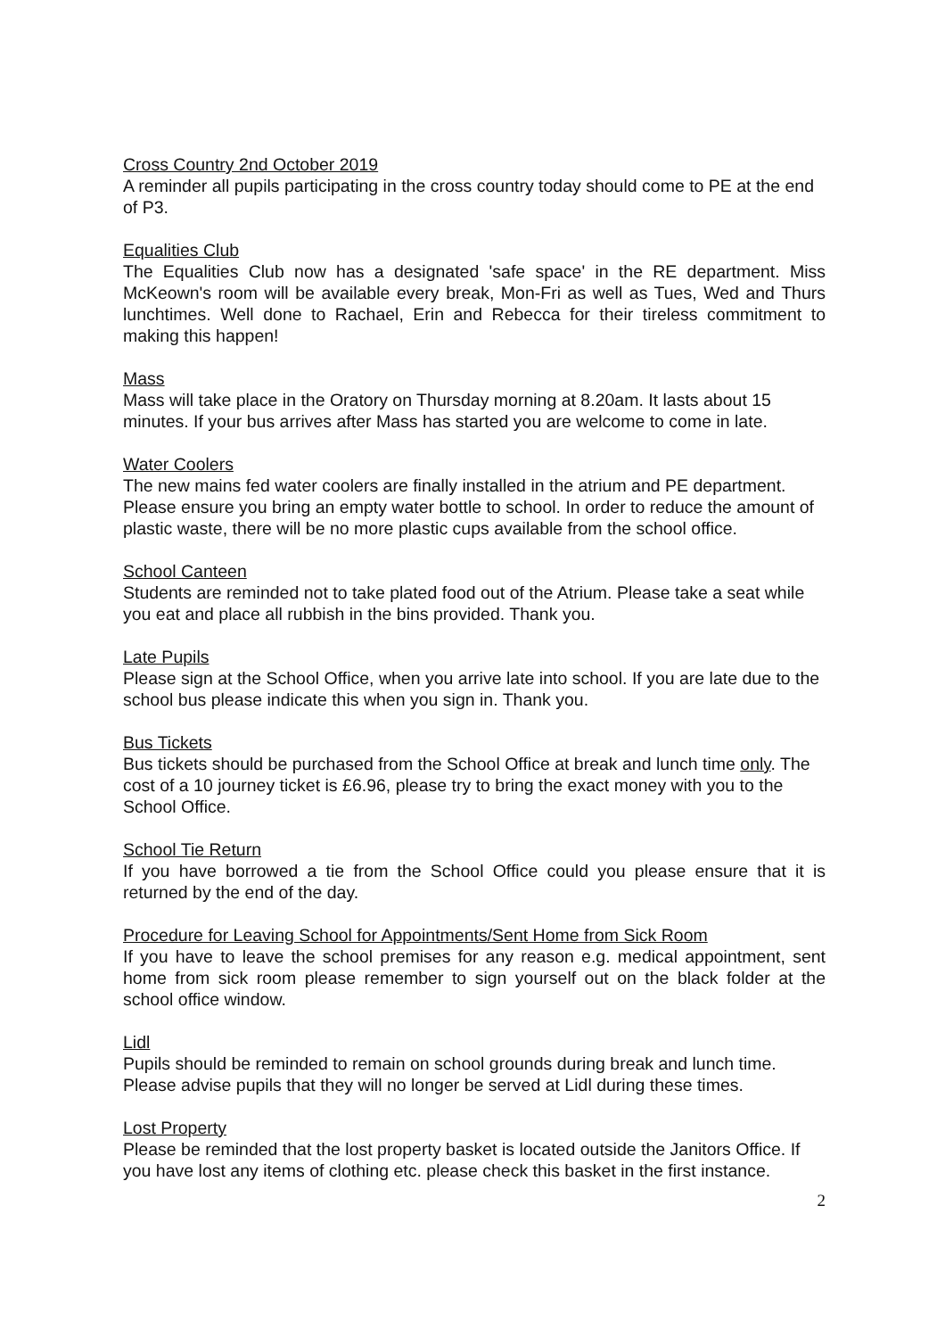Cross Country 2nd October 2019
A reminder all pupils participating in the cross country today should come to PE at the end of P3.
Equalities Club
The Equalities Club now has a designated 'safe space' in the RE department. Miss McKeown's room will be available every break, Mon-Fri as well as Tues, Wed and Thurs lunchtimes. Well done to Rachael, Erin and Rebecca for their tireless commitment to making this happen!
Mass
Mass will take place in the Oratory on Thursday morning at 8.20am. It lasts about 15 minutes. If your bus arrives after Mass has started you are welcome to come in late.
Water Coolers
The new mains fed water coolers are finally installed in the atrium and PE department. Please ensure you bring an empty water bottle to school. In order to reduce the amount of plastic waste, there will be no more plastic cups available from the school office.
School Canteen
Students are reminded not to take plated food out of the Atrium. Please take a seat while you eat and place all rubbish in the bins provided. Thank you.
Late Pupils
Please sign at the School Office, when you arrive late into school. If you are late due to the school bus please indicate this when you sign in. Thank you.
Bus Tickets
Bus tickets should be purchased from the School Office at break and lunch time only. The cost of a 10 journey ticket is £6.96, please try to bring the exact money with you to the School Office.
School Tie Return
If you have borrowed a tie from the School Office could you please ensure that it is returned by the end of the day.
Procedure for Leaving School for Appointments/Sent Home from Sick Room
If you have to leave the school premises for any reason e.g. medical appointment, sent home from sick room please remember to sign yourself out on the black folder at the school office window.
Lidl
Pupils should be reminded to remain on school grounds during break and lunch time. Please advise pupils that they will no longer be served at Lidl during these times.
Lost Property
Please be reminded that the lost property basket is located outside the Janitors Office. If you have lost any items of clothing etc. please check this basket in the first instance.
2